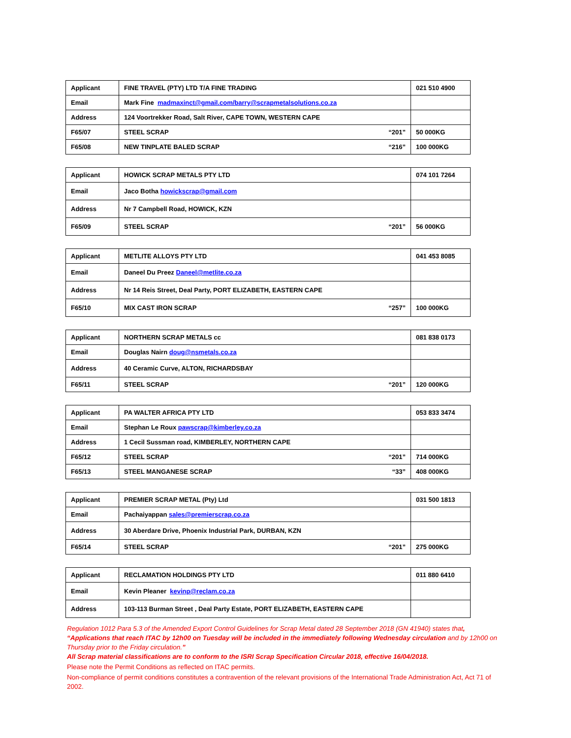| Applicant | FINE TRAVEL (PTY) LTD T/A FINE TRADING | 021 510 4900 |
| Email | Mark Fine madmaxinct@gmail.com/barry@scrapmetalsolutions.co.za | |
| Address | 124 Voortrekker Road, Salt River, CAPE TOWN, WESTERN CAPE | |
| F65/07 | STEEL SCRAP “201” | 50 000KG |
| F65/08 | NEW TINPLATE BALED SCRAP “216” | 100 000KG |
| Applicant | HOWICK SCRAP METALS PTY LTD | 074 101 7264 |
| Email | Jaco Botha howickscrap@gmail.com | |
| Address | Nr 7 Campbell Road, HOWICK, KZN | |
| F65/09 | STEEL SCRAP “201” | 56 000KG |
| Applicant | METLITE ALLOYS PTY LTD | 041 453 8085 |
| Email | Daneel Du Preez Daneel@metlite.co.za | |
| Address | Nr 14 Reis Street, Deal Party, PORT ELIZABETH, EASTERN CAPE | |
| F65/10 | MIX CAST IRON SCRAP “257” | 100 000KG |
| Applicant | NORTHERN SCRAP METALS cc | 081 838 0173 |
| Email | Douglas Nairn doug@nsmetals.co.za | |
| Address | 40 Ceramic Curve, ALTON, RICHARDSBAY | |
| F65/11 | STEEL SCRAP “201” | 120 000KG |
| Applicant | PA WALTER AFRICA PTY LTD | 053 833 3474 |
| Email | Stephan Le Roux pawscrap@kimberley.co.za | |
| Address | 1 Cecil Sussman road, KIMBERLEY, NORTHERN CAPE | |
| F65/12 | STEEL SCRAP “201” | 714 000KG |
| F65/13 | STEEL MANGANESE SCRAP “33” | 408 000KG |
| Applicant | PREMIER SCRAP METAL (Pty) Ltd | 031 500 1813 |
| Email | Pachaiyappan sales@premierscrap.co.za | |
| Address | 30 Aberdare Drive, Phoenix Industrial Park, DURBAN, KZN | |
| F65/14 | STEEL SCRAP “201” | 275 000KG |
| Applicant | RECLAMATION HOLDINGS PTY LTD | 011 880 6410 |
| Email | Kevin Pleaner kevinp@reclam.co.za | |
| Address | 103-113 Burman Street , Deal Party Estate, PORT ELIZABETH, EASTERN CAPE | |
Regulation 1012 Para 5.3 of the Amended Export Control Guidelines for Scrap Metal dated 28 September 2018 (GN 41940) states that, “Applications that reach ITAC by 12h00 on Tuesday will be included in the immediately following Wednesday circulation and by 12h00 on Thursday prior to the Friday circulation.”
All Scrap material classifications are to conform to the ISRI Scrap Specification Circular 2018, effective 16/04/2018.
Please note the Permit Conditions as reflected on ITAC permits.
Non-compliance of permit conditions constitutes a contravention of the relevant provisions of the International Trade Administration Act, Act 71 of 2002.